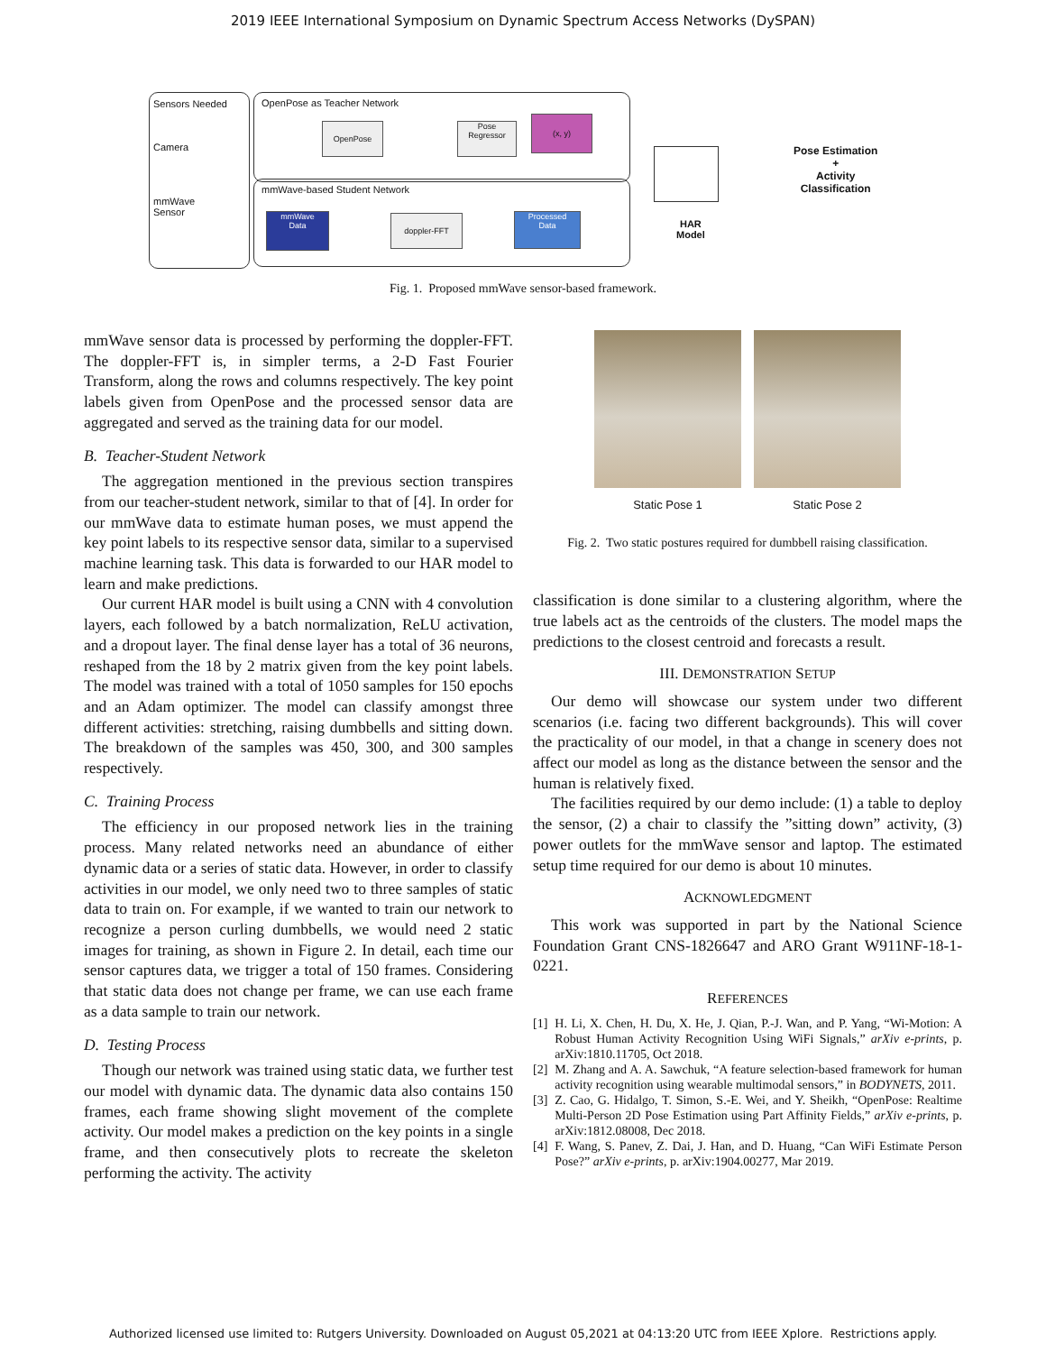2019 IEEE International Symposium on Dynamic Spectrum Access Networks (DySPAN)
Sensors Needed
Camera
mmWave
Sensor
OpenPose as Teacher Network
OpenPose
Pose
Regressor
(x, y)
mmWave-based Student Network
mmWave
Data
doppler-FFT
Processed
Data
HAR
Model
Pose Estimation
+
Activity
Classification
Fig. 1. Proposed mmWave sensor-based framework.
mmWave sensor data is processed by performing the doppler-FFT. The doppler-FFT is, in simpler terms, a 2-D Fast Fourier Transform, along the rows and columns respectively. The key point labels given from OpenPose and the processed sensor data are aggregated and served as the training data for our model.
B. Teacher-Student Network
The aggregation mentioned in the previous section transpires from our teacher-student network, similar to that of [4]. In order for our mmWave data to estimate human poses, we must append the key point labels to its respective sensor data, similar to a supervised machine learning task. This data is forwarded to our HAR model to learn and make predictions.
Our current HAR model is built using a CNN with 4 convolution layers, each followed by a batch normalization, ReLU activation, and a dropout layer. The final dense layer has a total of 36 neurons, reshaped from the 18 by 2 matrix given from the key point labels. The model was trained with a total of 1050 samples for 150 epochs and an Adam optimizer. The model can classify amongst three different activities: stretching, raising dumbbells and sitting down. The breakdown of the samples was 450, 300, and 300 samples respectively.
C. Training Process
The efficiency in our proposed network lies in the training process. Many related networks need an abundance of either dynamic data or a series of static data. However, in order to classify activities in our model, we only need two to three samples of static data to train on. For example, if we wanted to train our network to recognize a person curling dumbbells, we would need 2 static images for training, as shown in Figure 2. In detail, each time our sensor captures data, we trigger a total of 150 frames. Considering that static data does not change per frame, we can use each frame as a data sample to train our network.
D. Testing Process
Though our network was trained using static data, we further test our model with dynamic data. The dynamic data also contains 150 frames, each frame showing slight movement of the complete activity. Our model makes a prediction on the key points in a single frame, and then consecutively plots to recreate the skeleton performing the activity. The activity
Static Pose 1
Static Pose 2
Fig. 2. Two static postures required for dumbbell raising classification.
classification is done similar to a clustering algorithm, where the true labels act as the centroids of the clusters. The model maps the predictions to the closest centroid and forecasts a result.
III. DEMONSTRATION SETUP
Our demo will showcase our system under two different scenarios (i.e. facing two different backgrounds). This will cover the practicality of our model, in that a change in scenery does not affect our model as long as the distance between the sensor and the human is relatively fixed.
The facilities required by our demo include: (1) a table to deploy the sensor, (2) a chair to classify the ”sitting down” activity, (3) power outlets for the mmWave sensor and laptop. The estimated setup time required for our demo is about 10 minutes.
ACKNOWLEDGMENT
This work was supported in part by the National Science Foundation Grant CNS-1826647 and ARO Grant W911NF-18-1-0221.
REFERENCES
[1] H. Li, X. Chen, H. Du, X. He, J. Qian, P.-J. Wan, and P. Yang, “Wi-Motion: A Robust Human Activity Recognition Using WiFi Signals,” arXiv e-prints, p. arXiv:1810.11705, Oct 2018.
[2] M. Zhang and A. A. Sawchuk, “A feature selection-based framework for human activity recognition using wearable multimodal sensors,” in BODYNETS, 2011.
[3] Z. Cao, G. Hidalgo, T. Simon, S.-E. Wei, and Y. Sheikh, “OpenPose: Realtime Multi-Person 2D Pose Estimation using Part Affinity Fields,” arXiv e-prints, p. arXiv:1812.08008, Dec 2018.
[4] F. Wang, S. Panev, Z. Dai, J. Han, and D. Huang, “Can WiFi Estimate Person Pose?” arXiv e-prints, p. arXiv:1904.00277, Mar 2019.
Authorized licensed use limited to: Rutgers University. Downloaded on August 05,2021 at 04:13:20 UTC from IEEE Xplore. Restrictions apply.